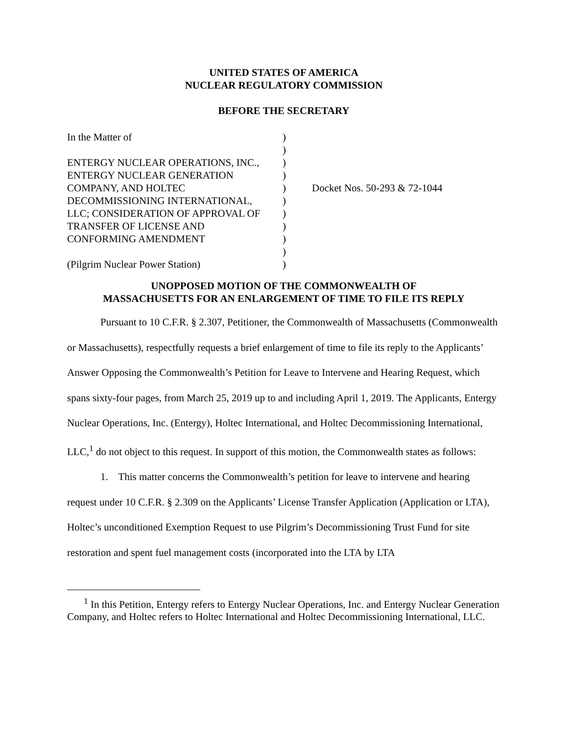UNITED STATES OF AMERICA
NUCLEAR REGULATORY COMMISSION
BEFORE THE SECRETARY
| In the Matter of ENTERGY NUCLEAR OPERATIONS, INC., ENTERGY NUCLEAR GENERATION COMPANY, AND HOLTEC DECOMMISSIONING INTERNATIONAL, LLC; CONSIDERATION OF APPROVAL OF TRANSFER OF LICENSE AND CONFORMING AMENDMENT (Pilgrim Nuclear Power Station) | ) ) ) ) ) ) ) ) ) ) ) | Docket Nos. 50-293 & 72-1044 |
UNOPPOSED MOTION OF THE COMMONWEALTH OF
MASSACHUSETTS FOR AN ENLARGEMENT OF TIME TO FILE ITS REPLY
Pursuant to 10 C.F.R. § 2.307, Petitioner, the Commonwealth of Massachusetts (Commonwealth or Massachusetts), respectfully requests a brief enlargement of time to file its reply to the Applicants’ Answer Opposing the Commonwealth’s Petition for Leave to Intervene and Hearing Request, which spans sixty-four pages, from March 25, 2019 up to and including April 1, 2019. The Applicants, Entergy Nuclear Operations, Inc. (Entergy), Holtec International, and Holtec Decommissioning International, LLC,<sup>1</sup> do not object to this request. In support of this motion, the Commonwealth states as follows:
1. This matter concerns the Commonwealth’s petition for leave to intervene and hearing request under 10 C.F.R. § 2.309 on the Applicants’ License Transfer Application (Application or LTA), Holtec’s unconditioned Exemption Request to use Pilgrim’s Decommissioning Trust Fund for site restoration and spent fuel management costs (incorporated into the LTA by LTA
<sup>1</sup> In this Petition, Entergy refers to Entergy Nuclear Operations, Inc. and Entergy Nuclear Generation Company, and Holtec refers to Holtec International and Holtec Decommissioning International, LLC.